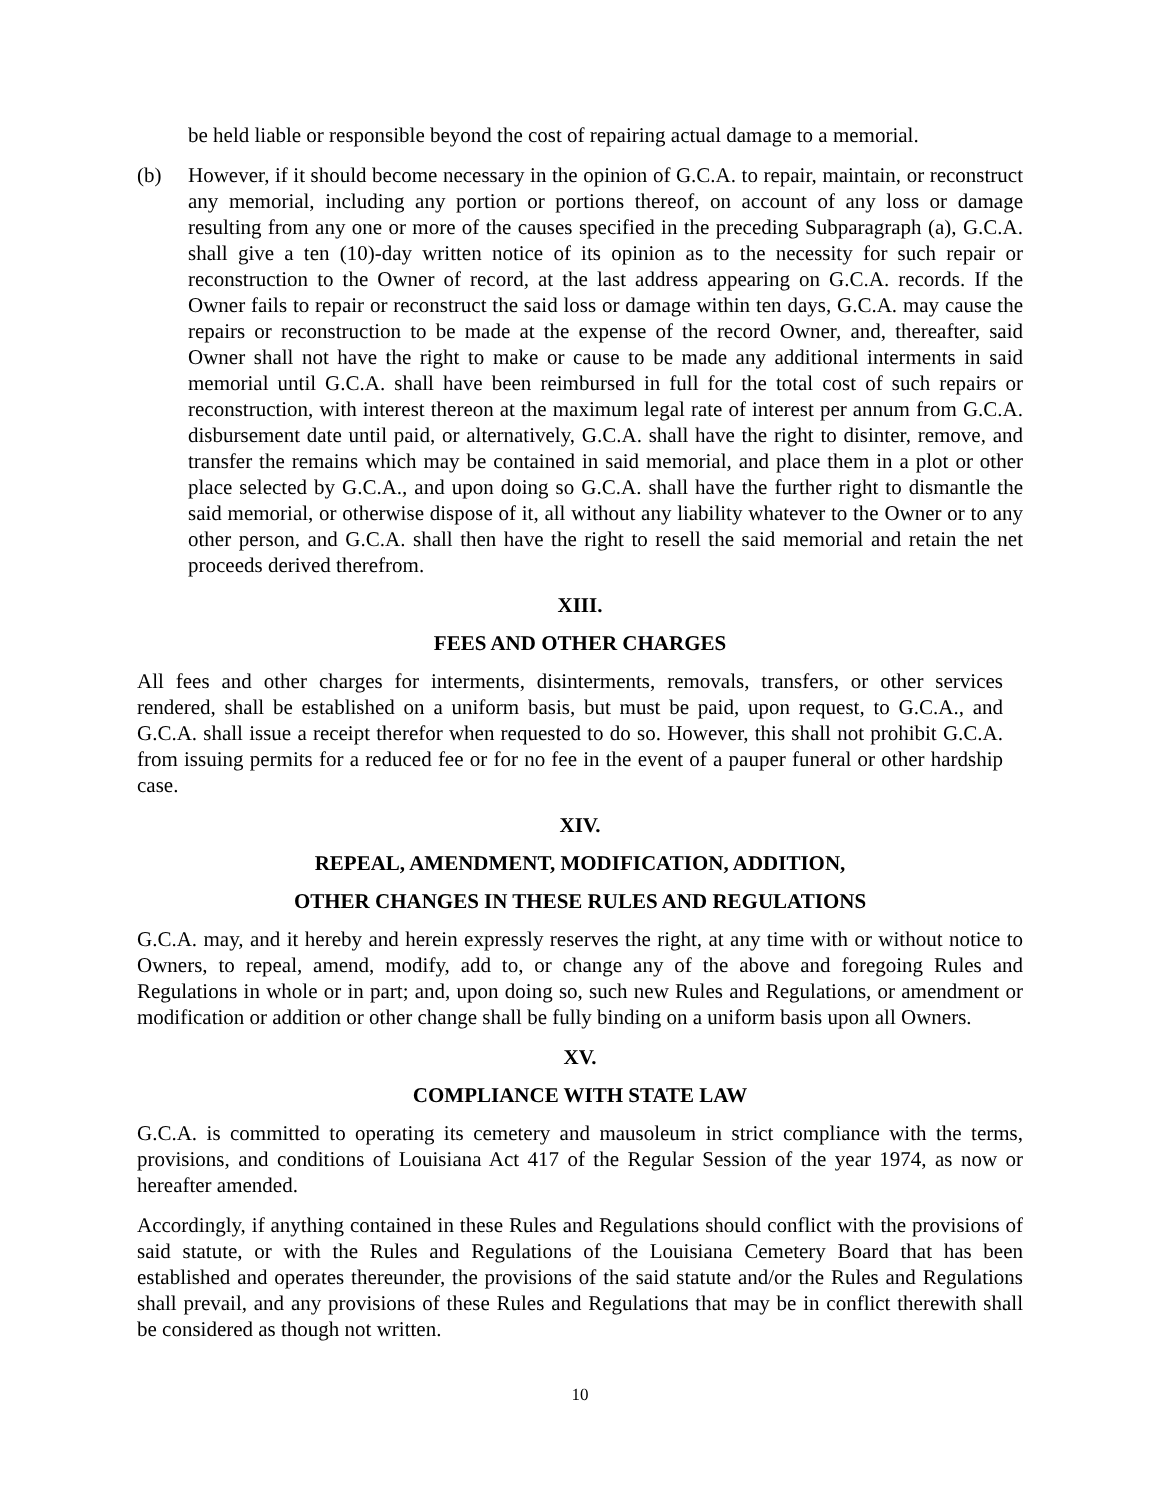be held liable or responsible beyond the cost of repairing actual damage to a memorial.
(b) However, if it should become necessary in the opinion of G.C.A. to repair, maintain, or reconstruct any memorial, including any portion or portions thereof, on account of any loss or damage resulting from any one or more of the causes specified in the preceding Subparagraph (a), G.C.A. shall give a ten (10)-day written notice of its opinion as to the necessity for such repair or reconstruction to the Owner of record, at the last address appearing on G.C.A. records. If the Owner fails to repair or reconstruct the said loss or damage within ten days, G.C.A. may cause the repairs or reconstruction to be made at the expense of the record Owner, and, thereafter, said Owner shall not have the right to make or cause to be made any additional interments in said memorial until G.C.A. shall have been reimbursed in full for the total cost of such repairs or reconstruction, with interest thereon at the maximum legal rate of interest per annum from G.C.A. disbursement date until paid, or alternatively, G.C.A. shall have the right to disinter, remove, and transfer the remains which may be contained in said memorial, and place them in a plot or other place selected by G.C.A., and upon doing so G.C.A. shall have the further right to dismantle the said memorial, or otherwise dispose of it, all without any liability whatever to the Owner or to any other person, and G.C.A. shall then have the right to resell the said memorial and retain the net proceeds derived therefrom.
XIII.
FEES AND OTHER CHARGES
All fees and other charges for interments, disinterments, removals, transfers, or other services rendered, shall be established on a uniform basis, but must be paid, upon request, to G.C.A., and G.C.A. shall issue a receipt therefor when requested to do so. However, this shall not prohibit G.C.A. from issuing permits for a reduced fee or for no fee in the event of a pauper funeral or other hardship case.
XIV.
REPEAL, AMENDMENT, MODIFICATION, ADDITION,
OTHER CHANGES IN THESE RULES AND REGULATIONS
G.C.A. may, and it hereby and herein expressly reserves the right, at any time with or without notice to Owners, to repeal, amend, modify, add to, or change any of the above and foregoing Rules and Regulations in whole or in part; and, upon doing so, such new Rules and Regulations, or amendment or modification or addition or other change shall be fully binding on a uniform basis upon all Owners.
XV.
COMPLIANCE WITH STATE LAW
G.C.A. is committed to operating its cemetery and mausoleum in strict compliance with the terms, provisions, and conditions of Louisiana Act 417 of the Regular Session of the year 1974, as now or hereafter amended.
Accordingly, if anything contained in these Rules and Regulations should conflict with the provisions of said statute, or with the Rules and Regulations of the Louisiana Cemetery Board that has been established and operates thereunder, the provisions of the said statute and/or the Rules and Regulations shall prevail, and any provisions of these Rules and Regulations that may be in conflict therewith shall be considered as though not written.
10